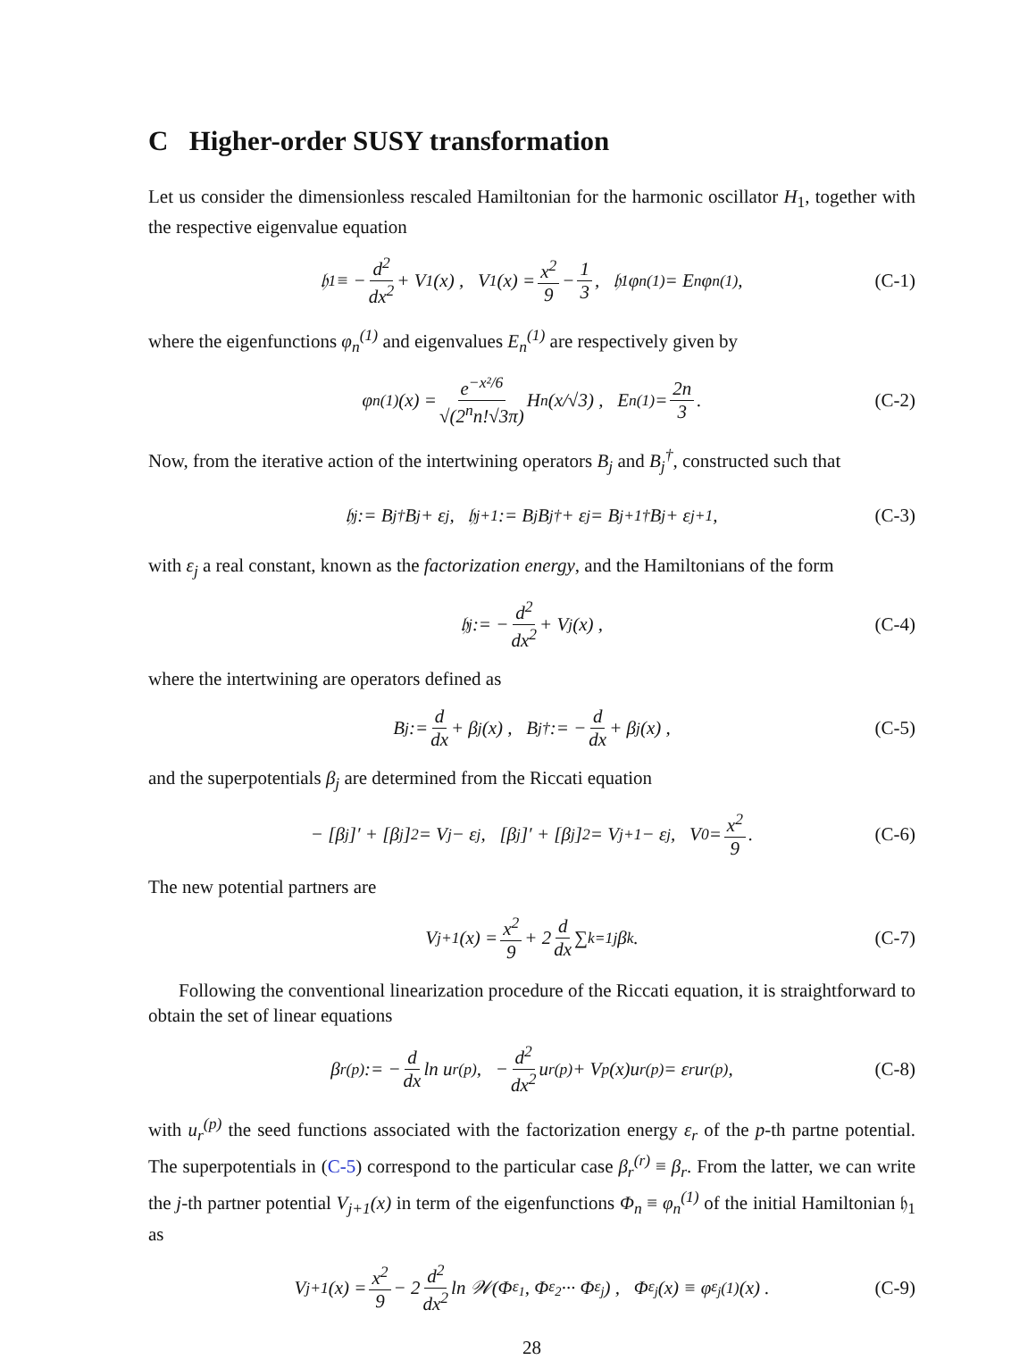C Higher-order SUSY transformation
Let us consider the dimensionless rescaled Hamiltonian for the harmonic oscillator H<sub>1</sub>, together with the respective eigenvalue equation
𝔥<sub>1</sub> ≡ − d<sup>2</sup> dx<sup>2</sup> + V<sub>1</sub>(x) , V<sub>1</sub>(x) = x<sup>2</sup> 9 − 1 3, 𝔥<sub>1</sub>φ<sub>n</sub><sup>(1)</sup> = E<sub>n</sub>φ<sub>n</sub><sup>(1)</sup> , (C-1)
where the eigenfunctions φ<sub>n</sub><sup>(1)</sup> and eigenvalues E<sub>n</sub><sup>(1)</sup> are respectively given by
φ<sub>n</sub><sup>(1)</sup>(x) = e<sup>−x²/6</sup> √(2<sup>n</sup>n!√3π) H<sub>n</sub>(x/√3) , E<sub>n</sub><sup>(1)</sup> = 2n 3. (C-2)
Now, from the iterative action of the intertwining operators B<sub>j</sub> and B<sub>j</sub><sup>†</sup>, constructed such that
𝔥<sub>j</sub> := B<sub>j</sub><sup>†</sup>B<sub>j</sub> + ε<sub>j</sub> , 𝔥<sub>j+1</sub> := B<sub>j</sub>B<sub>j</sub><sup>†</sup> + ε<sub>j</sub> = B<sub>j+1</sub><sup>†</sup>B<sub>j</sub> + ε<sub>j+1</sub> , (C-3)
with ε<sub>j</sub> a real constant, known as the factorization energy, and the Hamiltonians of the form
𝔥<sub>j</sub> := − d<sup>2</sup> dx<sup>2</sup> + V<sub>j</sub>(x) , (C-4)
where the intertwining are operators defined as
B<sub>j</sub> := d dx + β<sub>j</sub>(x) , B<sub>j</sub><sup>†</sup> := − d dx + β<sub>j</sub>(x) , (C-5)
and the superpotentials β<sub>j</sub> are determined from the Riccati equation
− [β<sub>j</sub>]′ + [β<sub>j</sub>]<sup>2</sup> = V<sub>j</sub> − ε<sub>j</sub> , [β<sub>j</sub>]′ + [β<sub>j</sub>]<sup>2</sup> = V<sub>j+1</sub> − ε<sub>j</sub> , V<sub>0</sub> = x<sup>2</sup> 9. (C-6)
The new potential partners are
V<sub>j+1</sub>(x) = x<sup>2</sup> 9 + 2 d dx ∑<sub>k=1</sub><sup>j</sup> β<sub>k</sub> . (C-7)
Following the conventional linearization procedure of the Riccati equation, it is straightforward to obtain the set of linear equations
β<sub>r</sub><sup>(p)</sup> := − d dx ln u<sub>r</sub><sup>(p)</sup> , − d<sup>2</sup> dx<sup>2</sup> u<sub>r</sub><sup>(p)</sup> + V<sub>p</sub>(x)u<sub>r</sub><sup>(p)</sup> = ε<sub>r</sub>u<sub>r</sub><sup>(p)</sup> , (C-8)
with u<sub>r</sub><sup>(p)</sup> the seed functions associated with the factorization energy ε<sub>r</sub> of the p-th partne potential. The superpotentials in (C-5) correspond to the particular case β<sub>r</sub><sup>(r)</sup> ≡ β<sub>r</sub>. From the latter, we can write the j-th partner potential V<sub>j+1</sub>(x) in term of the eigenfunctions Φ<sub>n</sub> ≡ φ<sub>n</sub><sup>(1)</sup> of the initial Hamiltonian 𝔥<sub>1</sub> as
V<sub>j+1</sub>(x) = x<sup>2</sup> 9 − 2 d<sup>2</sup> dx<sup>2</sup> ln 𝒲(Φ<sub>ε<sub>1</sub></sub>, Φ<sub>ε<sub>2</sub></sub> ··· Φ<sub>ε<sub>j</sub></sub>) , Φ<sub>ε<sub>j</sub></sub>(x) ≡ φ<sub>ε<sub>j</sub></sub><sup>(1)</sup>(x) . (C-9)
28